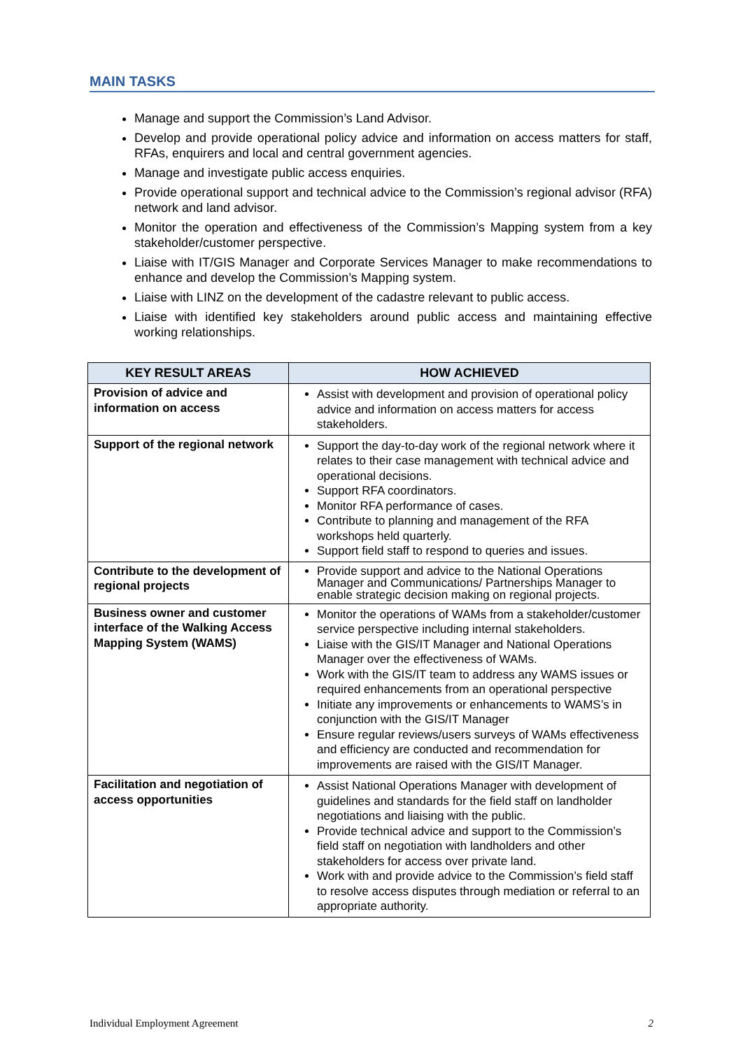MAIN TASKS
Manage and support the Commission’s Land Advisor.
Develop and provide operational policy advice and information on access matters for staff, RFAs, enquirers and local and central government agencies.
Manage and investigate public access enquiries.
Provide operational support and technical advice to the Commission’s regional advisor (RFA) network and land advisor.
Monitor the operation and effectiveness of the Commission’s Mapping system from a key stakeholder/customer perspective.
Liaise with IT/GIS Manager and Corporate Services Manager to make recommendations to enhance and develop the Commission’s Mapping system.
Liaise with LINZ on the development of the cadastre relevant to public access.
Liaise with identified key stakeholders around public access and maintaining effective working relationships.
| KEY RESULT AREAS | HOW ACHIEVED |
| --- | --- |
| Provision of advice and information on access | Assist with development and provision of operational policy advice and information on access matters for access stakeholders. |
| Support of the regional network | Support the day-to-day work of the regional network where it relates to their case management with technical advice and operational decisions. Support RFA coordinators. Monitor RFA performance of cases. Contribute to planning and management of the RFA workshops held quarterly. Support field staff to respond to queries and issues. |
| Contribute to the development of regional projects | Provide support and advice to the National Operations Manager and Communications/ Partnerships Manager to enable strategic decision making on regional projects. |
| Business owner and customer interface of the Walking Access Mapping System (WAMS) | Monitor the operations of WAMs from a stakeholder/customer service perspective including internal stakeholders. Liaise with the GIS/IT Manager and National Operations Manager over the effectiveness of WAMs. Work with the GIS/IT team to address any WAMS issues or required enhancements from an operational perspective Initiate any improvements or enhancements to WAMS’s in conjunction with the GIS/IT Manager Ensure regular reviews/users surveys of WAMs effectiveness and efficiency are conducted and recommendation for improvements are raised with the GIS/IT Manager. |
| Facilitation and negotiation of access opportunities | Assist National Operations Manager with development of guidelines and standards for the field staff on landholder negotiations and liaising with the public. Provide technical advice and support to the Commission’s field staff on negotiation with landholders and other stakeholders for access over private land. Work with and provide advice to the Commission’s field staff to resolve access disputes through mediation or referral to an appropriate authority. |
Individual Employment Agreement 2